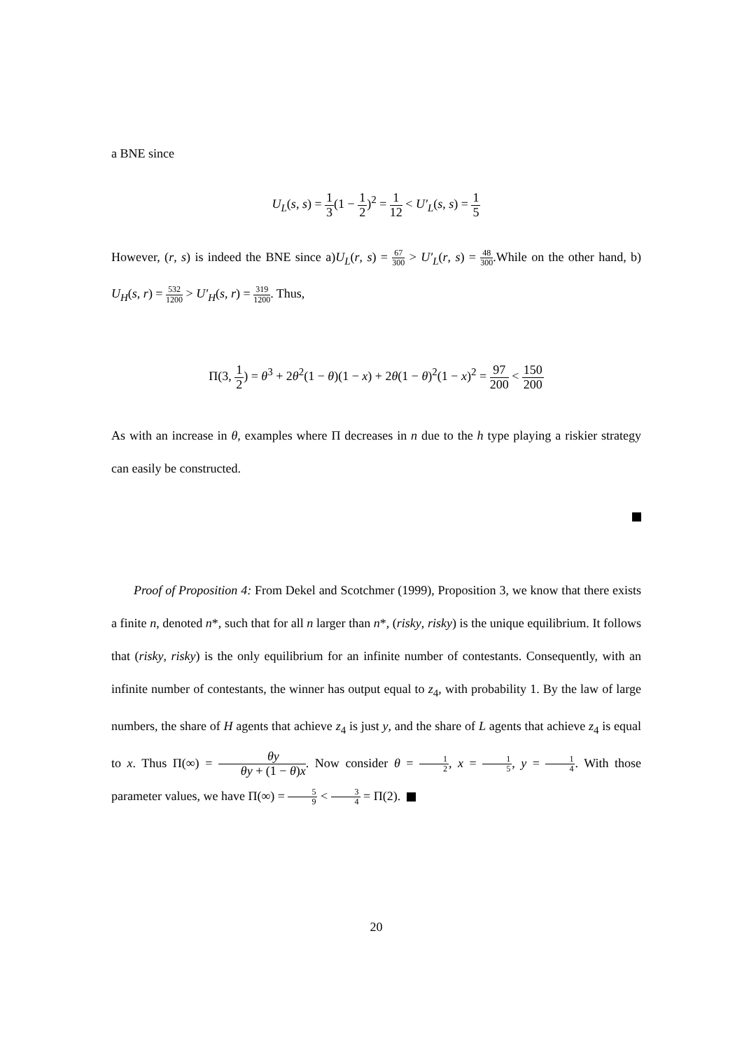a BNE since
U<sub>L</sub>(s, s) = 1 3(1 − 1 2)<sup>2</sup> = 1 12 < U′<sub>L</sub>(s, s) = 1 5
However, (r, s) is indeed the BNE since a)U<sub>L</sub>(r, s) = 67 300 > U′<sub>L</sub>(r, s) = 48 300.While on the other hand, b) U<sub>H</sub>(s, r) = 532 1200 > U′<sub>H</sub>(s, r) = 319 1200. Thus,
Π(3, 1 2) = θ<sup>3</sup> + 2θ<sup>2</sup>(1 − θ)(1 − x) + 2θ(1 − θ)<sup>2</sup>(1 − x)<sup>2</sup> = 97 200 < 150 200
As with an increase in θ, examples where Π decreases in n due to the h type playing a riskier strategy can easily be constructed.
Proof of Proposition 4: From Dekel and Scotchmer (1999), Proposition 3, we know that there exists a finite n, denoted n*, such that for all n larger than n*, (risky, risky) is the unique equilibrium. It follows that (risky, risky) is the only equilibrium for an infinite number of contestants. Consequently, with an infinite number of contestants, the winner has output equal to z<sub>4</sub>, with probability 1. By the law of large numbers, the share of H agents that achieve z<sub>4</sub> is just y, and the share of L agents that achieve z<sub>4</sub> is equal to x. Thus Π(∞) = θy θy + (1 − θ)x. Now consider θ = 1 2, x = 1 5, y = 1 4. With those parameter values, we have Π(∞) = 5 9 < 3 4 = Π(2).
20